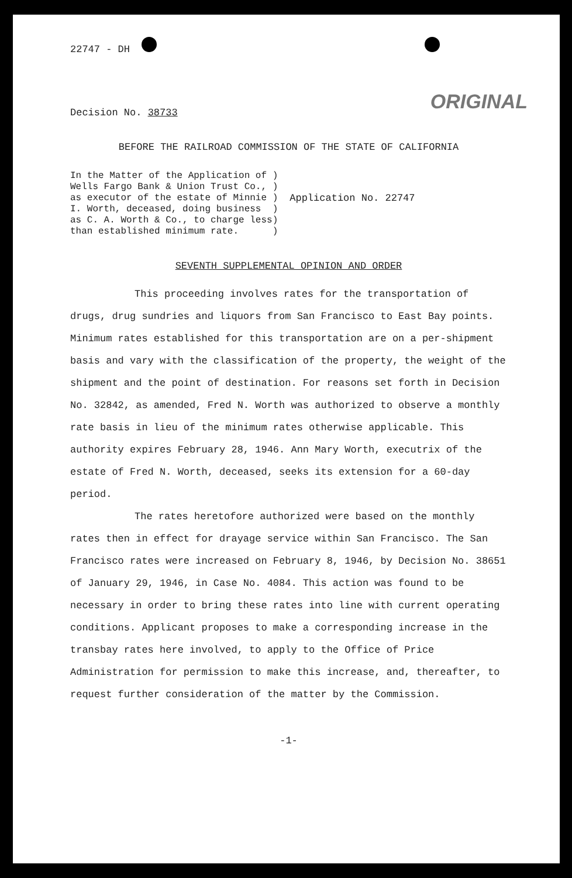22747 - DH
ORIGINAL
Decision No. 38733
BEFORE THE RAILROAD COMMISSION OF THE STATE OF CALIFORNIA
In the Matter of the Application of )
Wells Fargo Bank & Union Trust Co., )
as executor of the estate of Minnie )
I. Worth, deceased, doing business  )
as C. A. Worth & Co., to charge less)
than established minimum rate.      )
Application No. 22747
SEVENTH SUPPLEMENTAL OPINION AND ORDER
This proceeding involves rates for the transportation of drugs, drug sundries and liquors from San Francisco to East Bay points. Minimum rates established for this transportation are on a per-shipment basis and vary with the classification of the property, the weight of the shipment and the point of destination. For reasons set forth in Decision No. 32842, as amended, Fred N. Worth was authorized to observe a monthly rate basis in lieu of the minimum rates otherwise applicable. This authority expires February 28, 1946. Ann Mary Worth, executrix of the estate of Fred N. Worth, deceased, seeks its extension for a 60-day period.
The rates heretofore authorized were based on the monthly rates then in effect for drayage service within San Francisco. The San Francisco rates were increased on February 8, 1946, by Decision No. 38651 of January 29, 1946, in Case No. 4084. This action was found to be necessary in order to bring these rates into line with current operating conditions. Applicant proposes to make a corresponding increase in the transbay rates here involved, to apply to the Office of Price Administration for permission to make this increase, and, thereafter, to request further consideration of the matter by the Commission.
-1-